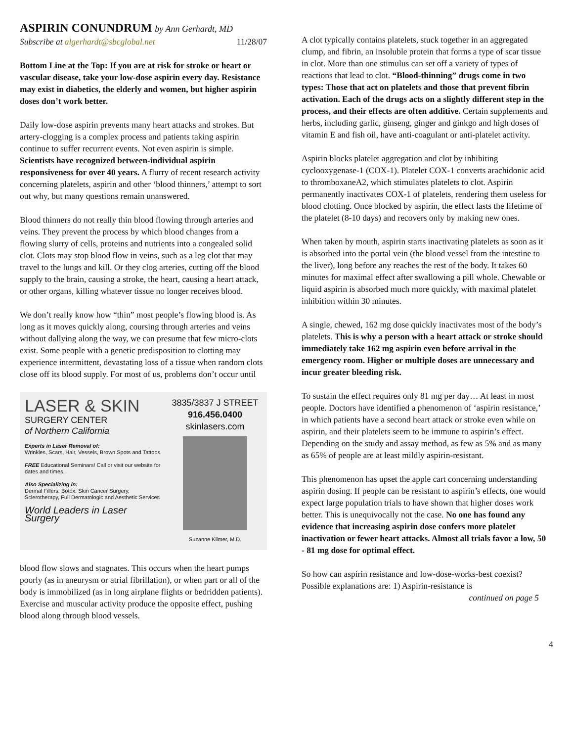ASPIRIN CONUNDRUM by Ann Gerhardt, MD
Subscribe at algerhardt@sbcglobal.net 11/28/07
Bottom Line at the Top: If you are at risk for stroke or heart or vascular disease, take your low-dose aspirin every day. Resistance may exist in diabetics, the elderly and women, but higher aspirin doses don’t work better.
Daily low-dose aspirin prevents many heart attacks and strokes. But artery-clogging is a complex process and patients taking aspirin continue to suffer recurrent events. Not even aspirin is simple. Scientists have recognized between-individual aspirin responsiveness for over 40 years. A flurry of recent research activity concerning platelets, aspirin and other ‘blood thinners,’ attempt to sort out why, but many questions remain unanswered.
Blood thinners do not really thin blood flowing through arteries and veins. They prevent the process by which blood changes from a flowing slurry of cells, proteins and nutrients into a congealed solid clot. Clots may stop blood flow in veins, such as a leg clot that may travel to the lungs and kill. Or they clog arteries, cutting off the blood supply to the brain, causing a stroke, the heart, causing a heart attack, or other organs, killing whatever tissue no longer receives blood.
We don’t really know how “thin” most people’s flowing blood is. As long as it moves quickly along, coursing through arteries and veins without dallying along the way, we can presume that few micro-clots exist. Some people with a genetic predisposition to clotting may experience intermittent, devastating loss of a tissue when random clots close off its blood supply. For most of us, problems don’t occur until
LASER & SKIN
SURGERY CENTER
of Northern California
Experts in Laser Removal of:
Wrinkles, Scars, Hair, Vessels, Brown Spots and Tattoos
FREE Educational Seminars! Call or visit our website for dates and times.
Also Specializing in:
Dermal Fillers, Botox, Skin Cancer Surgery, Sclerotherapy, Full Dermatologic and Aesthetic Services
World Leaders in Laser Surgery
3835/3837 J STREET
916.456.0400
skinlasers.com
Suzanne Kilmer, M.D.
blood flow slows and stagnates. This occurs when the heart pumps poorly (as in aneurysm or atrial fibrillation), or when part or all of the body is immobilized (as in long airplane flights or bedridden patients). Exercise and muscular activity produce the opposite effect, pushing blood along through blood vessels.
A clot typically contains platelets, stuck together in an aggregated clump, and fibrin, an insoluble protein that forms a type of scar tissue in clot. More than one stimulus can set off a variety of types of reactions that lead to clot. “Blood-thinning” drugs come in two types: Those that act on platelets and those that prevent fibrin activation. Each of the drugs acts on a slightly different step in the process, and their effects are often additive. Certain supplements and herbs, including garlic, ginseng, ginger and ginkgo and high doses of vitamin E and fish oil, have anti-coagulant or anti-platelet activity.
Aspirin blocks platelet aggregation and clot by inhibiting cyclooxygenase-1 (COX-1). Platelet COX-1 converts arachidonic acid to thromboxaneA2, which stimulates platelets to clot. Aspirin permanently inactivates COX-1 of platelets, rendering them useless for blood clotting. Once blocked by aspirin, the effect lasts the lifetime of the platelet (8-10 days) and recovers only by making new ones.
When taken by mouth, aspirin starts inactivating platelets as soon as it is absorbed into the portal vein (the blood vessel from the intestine to the liver), long before any reaches the rest of the body. It takes 60 minutes for maximal effect after swallowing a pill whole. Chewable or liquid aspirin is absorbed much more quickly, with maximal platelet inhibition within 30 minutes.
A single, chewed, 162 mg dose quickly inactivates most of the body’s platelets. This is why a person with a heart attack or stroke should immediately take 162 mg aspirin even before arrival in the emergency room. Higher or multiple doses are unnecessary and incur greater bleeding risk.
To sustain the effect requires only 81 mg per day… At least in most people. Doctors have identified a phenomenon of ‘aspirin resistance,’ in which patients have a second heart attack or stroke even while on aspirin, and their platelets seem to be immune to aspirin’s effect. Depending on the study and assay method, as few as 5% and as many as 65% of people are at least mildly aspirin-resistant.
This phenomenon has upset the apple cart concerning understanding aspirin dosing. If people can be resistant to aspirin’s effects, one would expect large population trials to have shown that higher doses work better. This is unequivocally not the case. No one has found any evidence that increasing aspirin dose confers more platelet inactivation or fewer heart attacks. Almost all trials favor a low, 50 - 81 mg dose for optimal effect.
So how can aspirin resistance and low-dose-works-best coexist? Possible explanations are: 1) Aspirin-resistance is
continued on page 5
4